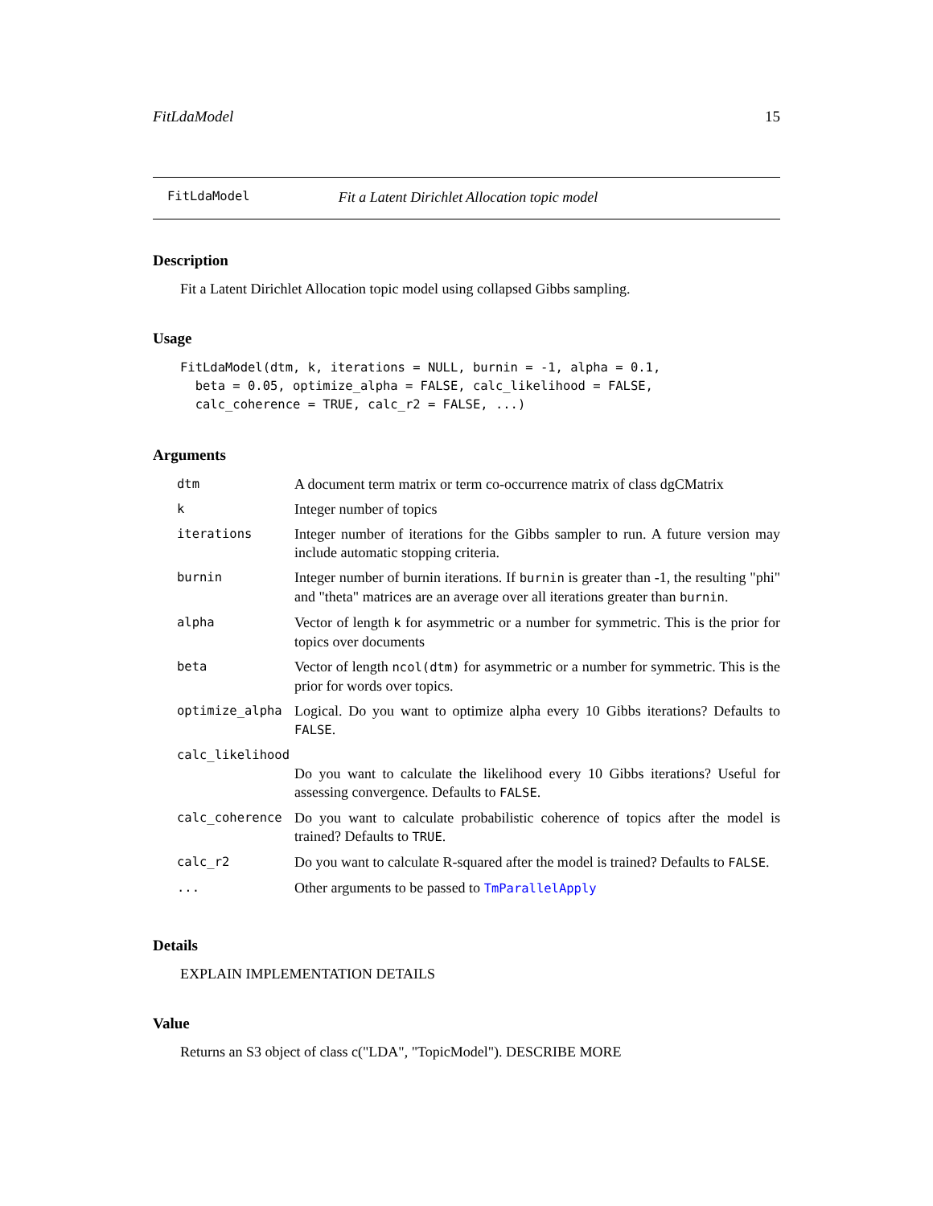FitLdaModel 15
FitLdaModel Fit a Latent Dirichlet Allocation topic model
Description
Fit a Latent Dirichlet Allocation topic model using collapsed Gibbs sampling.
Usage
FitLdaModel(dtm, k, iterations = NULL, burnin = -1, alpha = 0.1,
  beta = 0.05, optimize_alpha = FALSE, calc_likelihood = FALSE,
  calc_coherence = TRUE, calc_r2 = FALSE, ...)
Arguments
| dtm | A document term matrix or term co-occurrence matrix of class dgCMatrix |
| k | Integer number of topics |
| iterations | Integer number of iterations for the Gibbs sampler to run. A future version may include automatic stopping criteria. |
| burnin | Integer number of burnin iterations. If burnin is greater than -1, the resulting "phi" and "theta" matrices are an average over all iterations greater than burnin . |
| alpha | Vector of length k for asymmetric or a number for symmetric. This is the prior for topics over documents |
| beta | Vector of length ncol(dtm) for asymmetric or a number for symmetric. This is the prior for words over topics. |
| optimize_alpha | Logical. Do you want to optimize alpha every 10 Gibbs iterations? Defaults to FALSE . |
| calc_likelihood | |
| | Do you want to calculate the likelihood every 10 Gibbs iterations? Useful for assessing convergence. Defaults to FALSE . |
| calc_coherence | Do you want to calculate probabilistic coherence of topics after the model is trained? Defaults to TRUE . |
| calc_r2 | Do you want to calculate R-squared after the model is trained? Defaults to FALSE . |
| ... | Other arguments to be passed to TmParallelApply |
Details
EXPLAIN IMPLEMENTATION DETAILS
Value
Returns an S3 object of class c("LDA", "TopicModel"). DESCRIBE MORE